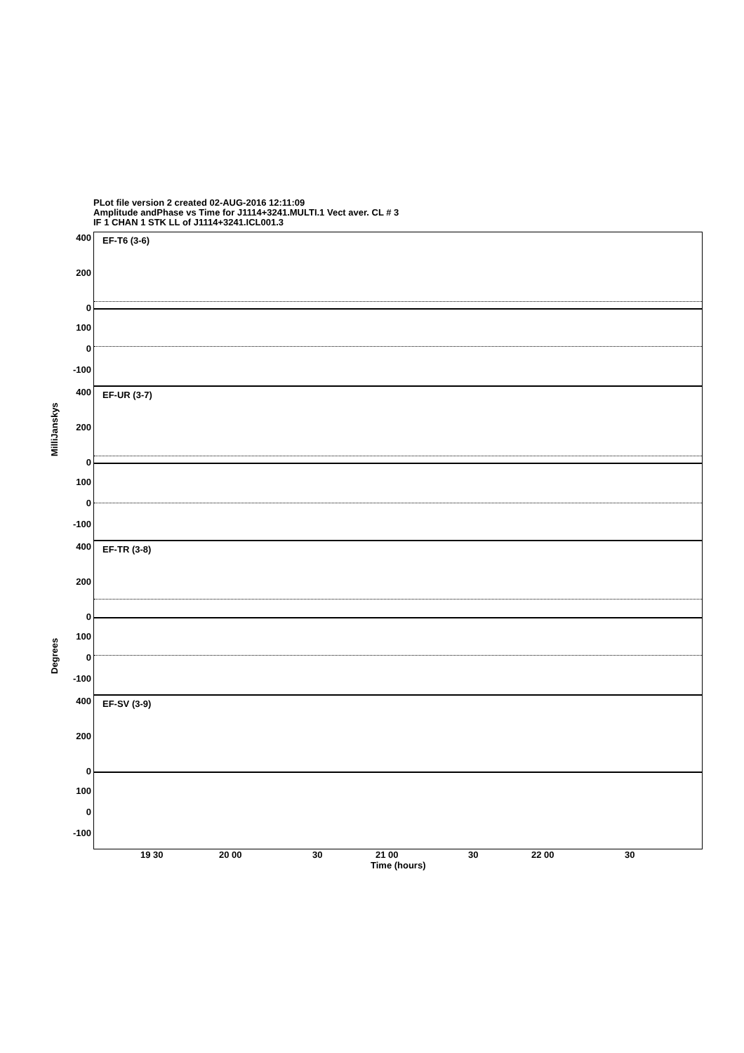PLot file version 2 created 02-AUG-2016 12:11:09
Amplitude andPhase vs Time for J1114+3241.MULTI.1 Vect aver. CL # 3
IF 1 CHAN 1 STK LL of J1114+3241.ICL001.3
EF-T6 (3-6)
400
200
0
100
0
-100
EF-UR (3-7)
400
200
0
100
0
-100
EF-TR (3-8)
400
200
0
100
0
-100
EF-SV (3-9)
400
200
0
100
0
-100
MilliJanskys
Degrees
19 30 20 00 30 21 00 30 22 00 30
Time (hours)